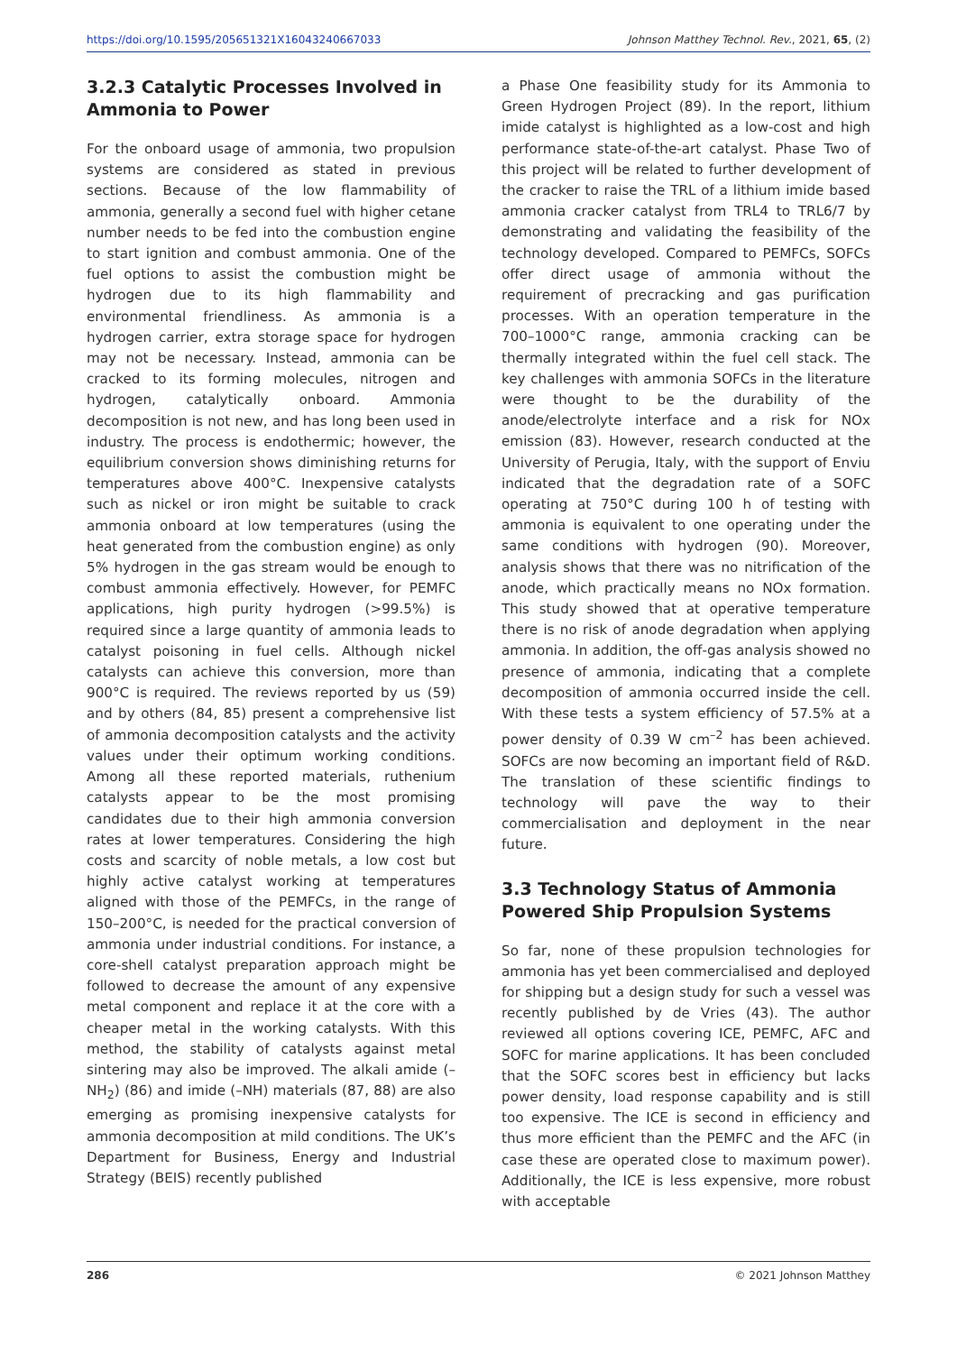https://doi.org/10.1595/205651321X16043240667033 Johnson Matthey Technol. Rev., 2021, 65, (2)
3.2.3 Catalytic Processes Involved in Ammonia to Power
For the onboard usage of ammonia, two propulsion systems are considered as stated in previous sections. Because of the low flammability of ammonia, generally a second fuel with higher cetane number needs to be fed into the combustion engine to start ignition and combust ammonia. One of the fuel options to assist the combustion might be hydrogen due to its high flammability and environmental friendliness. As ammonia is a hydrogen carrier, extra storage space for hydrogen may not be necessary. Instead, ammonia can be cracked to its forming molecules, nitrogen and hydrogen, catalytically onboard. Ammonia decomposition is not new, and has long been used in industry. The process is endothermic; however, the equilibrium conversion shows diminishing returns for temperatures above 400°C. Inexpensive catalysts such as nickel or iron might be suitable to crack ammonia onboard at low temperatures (using the heat generated from the combustion engine) as only 5% hydrogen in the gas stream would be enough to combust ammonia effectively. However, for PEMFC applications, high purity hydrogen (>99.5%) is required since a large quantity of ammonia leads to catalyst poisoning in fuel cells. Although nickel catalysts can achieve this conversion, more than 900°C is required. The reviews reported by us (59) and by others (84, 85) present a comprehensive list of ammonia decomposition catalysts and the activity values under their optimum working conditions. Among all these reported materials, ruthenium catalysts appear to be the most promising candidates due to their high ammonia conversion rates at lower temperatures. Considering the high costs and scarcity of noble metals, a low cost but highly active catalyst working at temperatures aligned with those of the PEMFCs, in the range of 150–200°C, is needed for the practical conversion of ammonia under industrial conditions. For instance, a core-shell catalyst preparation approach might be followed to decrease the amount of any expensive metal component and replace it at the core with a cheaper metal in the working catalysts. With this method, the stability of catalysts against metal sintering may also be improved. The alkali amide (–NH<sub>2</sub>) (86) and imide (–NH) materials (87, 88) are also emerging as promising inexpensive catalysts for ammonia decomposition at mild conditions. The UK’s Department for Business, Energy and Industrial Strategy (BEIS) recently published
a Phase One feasibility study for its Ammonia to Green Hydrogen Project (89). In the report, lithium imide catalyst is highlighted as a low-cost and high performance state-of-the-art catalyst. Phase Two of this project will be related to further development of the cracker to raise the TRL of a lithium imide based ammonia cracker catalyst from TRL4 to TRL6/7 by demonstrating and validating the feasibility of the technology developed. Compared to PEMFCs, SOFCs offer direct usage of ammonia without the requirement of precracking and gas purification processes. With an operation temperature in the 700–1000°C range, ammonia cracking can be thermally integrated within the fuel cell stack. The key challenges with ammonia SOFCs in the literature were thought to be the durability of the anode/electrolyte interface and a risk for NOx emission (83). However, research conducted at the University of Perugia, Italy, with the support of Enviu indicated that the degradation rate of a SOFC operating at 750°C during 100 h of testing with ammonia is equivalent to one operating under the same conditions with hydrogen (90). Moreover, analysis shows that there was no nitrification of the anode, which practically means no NOx formation. This study showed that at operative temperature there is no risk of anode degradation when applying ammonia. In addition, the off-gas analysis showed no presence of ammonia, indicating that a complete decomposition of ammonia occurred inside the cell. With these tests a system efficiency of 57.5% at a power density of 0.39 W cm<sup>–2</sup> has been achieved. SOFCs are now becoming an important field of R&D. The translation of these scientific findings to technology will pave the way to their commercialisation and deployment in the near future.
3.3 Technology Status of Ammonia Powered Ship Propulsion Systems
So far, none of these propulsion technologies for ammonia has yet been commercialised and deployed for shipping but a design study for such a vessel was recently published by de Vries (43). The author reviewed all options covering ICE, PEMFC, AFC and SOFC for marine applications. It has been concluded that the SOFC scores best in efficiency but lacks power density, load response capability and is still too expensive. The ICE is second in efficiency and thus more efficient than the PEMFC and the AFC (in case these are operated close to maximum power). Additionally, the ICE is less expensive, more robust with acceptable
286 © 2021 Johnson Matthey